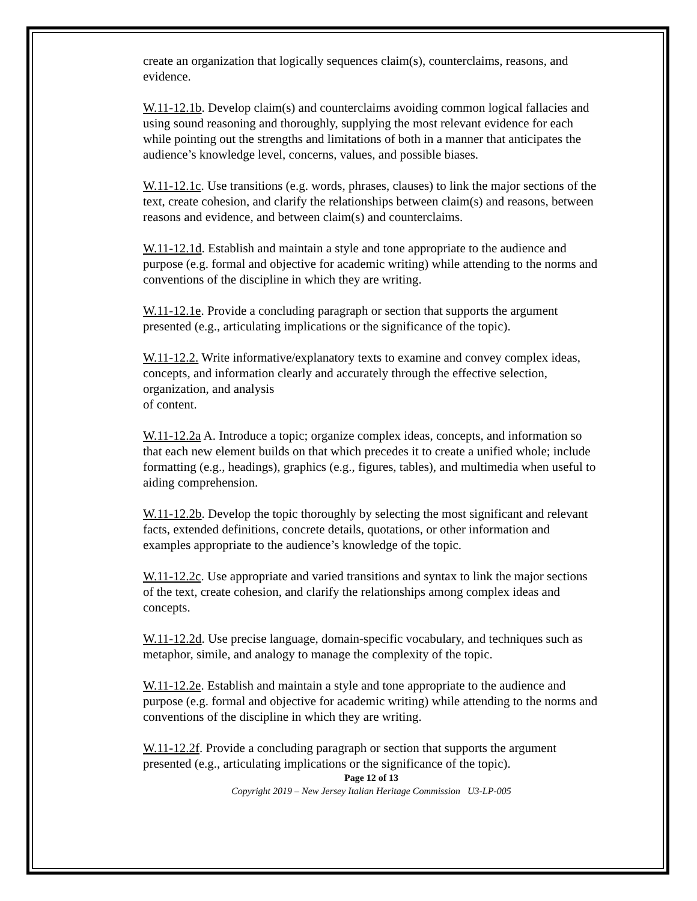create an organization that logically sequences claim(s), counterclaims, reasons, and evidence.
W.11-12.1b. Develop claim(s) and counterclaims avoiding common logical fallacies and using sound reasoning and thoroughly, supplying the most relevant evidence for each while pointing out the strengths and limitations of both in a manner that anticipates the audience’s knowledge level, concerns, values, and possible biases.
W.11-12.1c. Use transitions (e.g. words, phrases, clauses) to link the major sections of the text, create cohesion, and clarify the relationships between claim(s) and reasons, between reasons and evidence, and between claim(s) and counterclaims.
W.11-12.1d. Establish and maintain a style and tone appropriate to the audience and purpose (e.g. formal and objective for academic writing) while attending to the norms and conventions of the discipline in which they are writing.
W.11-12.1e. Provide a concluding paragraph or section that supports the argument presented (e.g., articulating implications or the significance of the topic).
W.11-12.2. Write informative/explanatory texts to examine and convey complex ideas, concepts, and information clearly and accurately through the effective selection, organization, and analysis
of content.
W.11-12.2a A. Introduce a topic; organize complex ideas, concepts, and information so that each new element builds on that which precedes it to create a unified whole; include formatting (e.g., headings), graphics (e.g., figures, tables), and multimedia when useful to aiding comprehension.
W.11-12.2b. Develop the topic thoroughly by selecting the most significant and relevant facts, extended definitions, concrete details, quotations, or other information and examples appropriate to the audience’s knowledge of the topic.
W.11-12.2c. Use appropriate and varied transitions and syntax to link the major sections of the text, create cohesion, and clarify the relationships among complex ideas and concepts.
W.11-12.2d. Use precise language, domain-specific vocabulary, and techniques such as metaphor, simile, and analogy to manage the complexity of the topic.
W.11-12.2e. Establish and maintain a style and tone appropriate to the audience and purpose (e.g. formal and objective for academic writing) while attending to the norms and conventions of the discipline in which they are writing.
W.11-12.2f. Provide a concluding paragraph or section that supports the argument presented (e.g., articulating implications or the significance of the topic).
Page 12 of 13
Copyright 2019 – New Jersey Italian Heritage Commission U3-LP-005